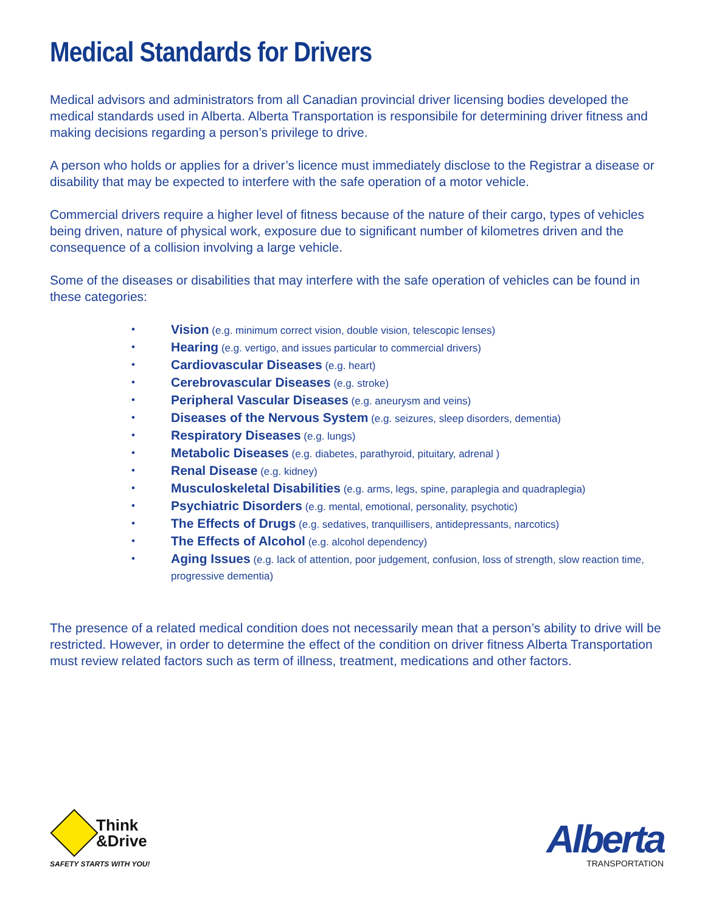Medical Standards for Drivers
Medical advisors and administrators from all Canadian provincial driver licensing bodies developed the medical standards used in Alberta. Alberta Transportation is responsibile for determining driver fitness and making decisions regarding a person’s privilege to drive.
A person who holds or applies for a driver’s licence must immediately disclose to the Registrar a disease or disability that may be expected to interfere with the safe operation of a motor vehicle.
Commercial drivers require a higher level of fitness because of the nature of their cargo, types of vehicles being driven, nature of physical work, exposure due to significant number of kilometres driven and the consequence of a collision involving a large vehicle.
Some of the diseases or disabilities that may interfere with the safe operation of vehicles can be found in these categories:
• Vision (e.g. minimum correct vision, double vision, telescopic lenses)
• Hearing (e.g. vertigo, and issues particular to commercial drivers)
• Cardiovascular Diseases (e.g. heart)
• Cerebrovascular Diseases (e.g. stroke)
• Peripheral Vascular Diseases (e.g. aneurysm and veins)
• Diseases of the Nervous System (e.g. seizures, sleep disorders, dementia)
• Respiratory Diseases (e.g. lungs)
• Metabolic Diseases (e.g. diabetes, parathyroid, pituitary, adrenal )
• Renal Disease (e.g. kidney)
• Musculoskeletal Disabilities (e.g. arms, legs, spine, paraplegia and quadraplegia)
• Psychiatric Disorders (e.g. mental, emotional, personality, psychotic)
• The Effects of Drugs (e.g. sedatives, tranquillisers, antidepressants, narcotics)
• The Effects of Alcohol (e.g. alcohol dependency)
• Aging Issues (e.g. lack of attention, poor judgement, confusion, loss of strength, slow reaction time, progressive dementia)
The presence of a related medical condition does not necessarily mean that a person’s ability to drive will be restricted. However, in order to determine the effect of the condition on driver fitness Alberta Transportation must review related factors such as term of illness, treatment, medications and other factors.
Think
&Drive
SAFETY STARTS WITH YOU!
Alberta
TRANSPORTATION